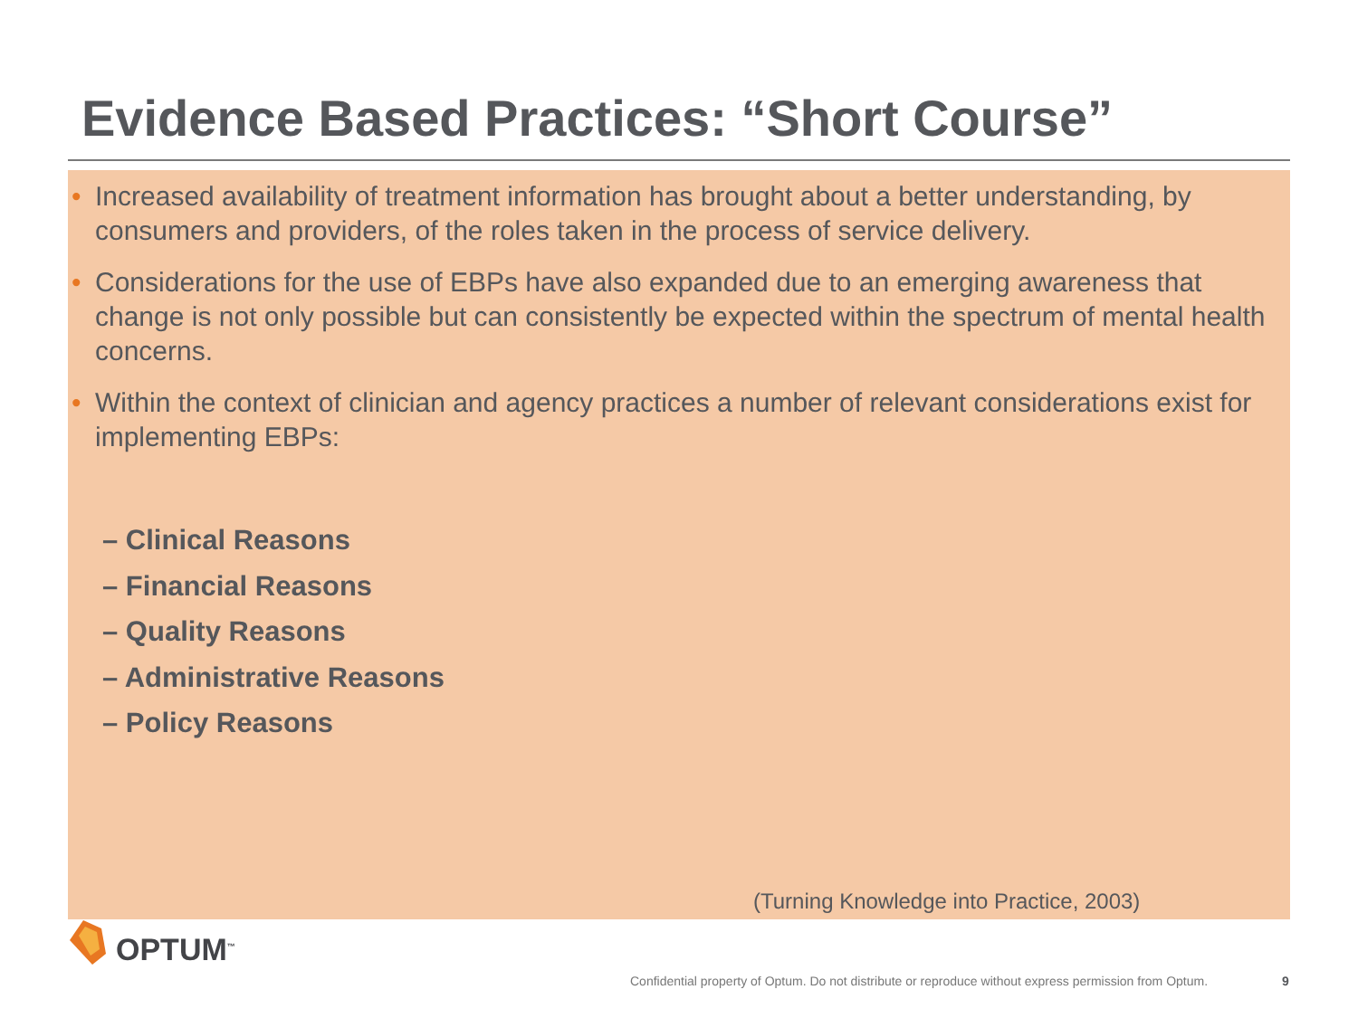Evidence Based Practices: “Short Course”
• Increased availability of treatment information has brought about a better understanding, by consumers and providers, of the roles taken in the process of service delivery.
• Considerations for the use of EBPs have also expanded due to an emerging awareness that change is not only possible but can consistently be expected within the spectrum of mental health concerns.
• Within the context of clinician and agency practices a number of relevant considerations exist for implementing EBPs:
– Clinical Reasons
– Financial Reasons
– Quality Reasons
– Administrative Reasons
– Policy Reasons
(Turning Knowledge into Practice, 2003)
OPTUM<sup>™</sup>
Confidential property of Optum. Do not distribute or reproduce without express permission from Optum.
9